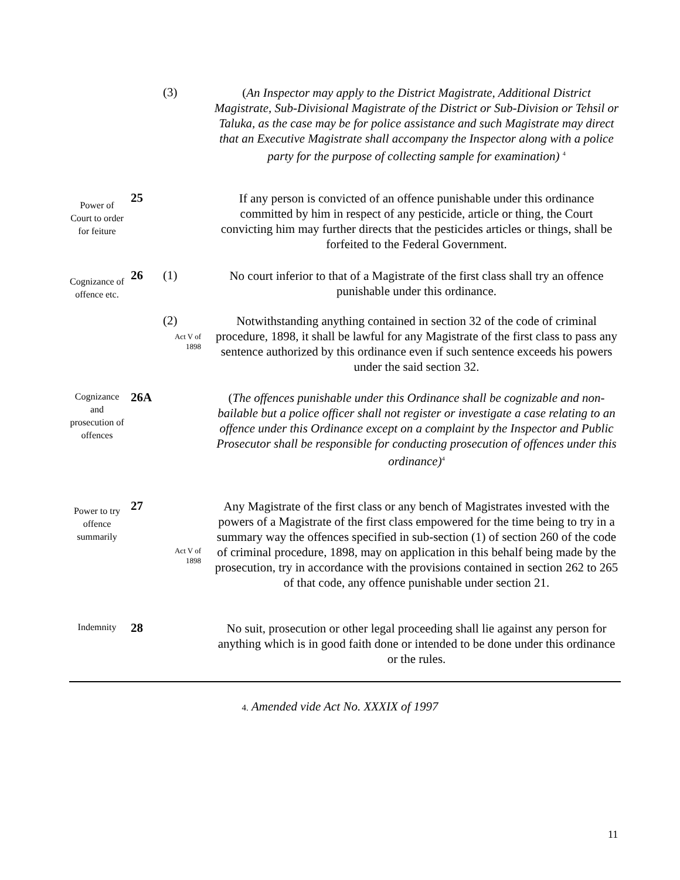(3)
(An Inspector may apply to the District Magistrate, Additional District Magistrate, Sub-Divisional Magistrate of the District or Sub-Division or Tehsil or Taluka, as the case may be for police assistance and such Magistrate may direct that an Executive Magistrate shall accompany the Inspector along with a police party for the purpose of collecting sample for examination) <sup>4</sup>
Power of Court to order for feiture
25
If any person is convicted of an offence punishable under this ordinance committed by him in respect of any pesticide, article or thing, the Court convicting him may further directs that the pesticides articles or things, shall be forfeited to the Federal Government.
Cognizance of offence etc.
26 (1)
No court inferior to that of a Magistrate of the first class shall try an offence punishable under this ordinance.
(2)
Act V of
1898
Notwithstanding anything contained in section 32 of the code of criminal procedure, 1898, it shall be lawful for any Magistrate of the first class to pass any sentence authorized by this ordinance even if such sentence exceeds his powers under the said section 32.
Cognizance and prosecution of offences
26A
(The offences punishable under this Ordinance shall be cognizable and non-bailable but a police officer shall not register or investigate a case relating to an offence under this Ordinance except on a complaint by the Inspector and Public Prosecutor shall be responsible for conducting prosecution of offences under this ordinance)<sup>4</sup>
Power to try offence summarily
27
Act V of
1898
Any Magistrate of the first class or any bench of Magistrates invested with the powers of a Magistrate of the first class empowered for the time being to try in a summary way the offences specified in sub-section (1) of section 260 of the code of criminal procedure, 1898, may on application in this behalf being made by the prosecution, try in accordance with the provisions contained in section 262 to 265 of that code, any offence punishable under section 21.
Indemnity
28
No suit, prosecution or other legal proceeding shall lie against any person for anything which is in good faith done or intended to be done under this ordinance or the rules.
4. Amended vide Act No. XXXIX of 1997
11